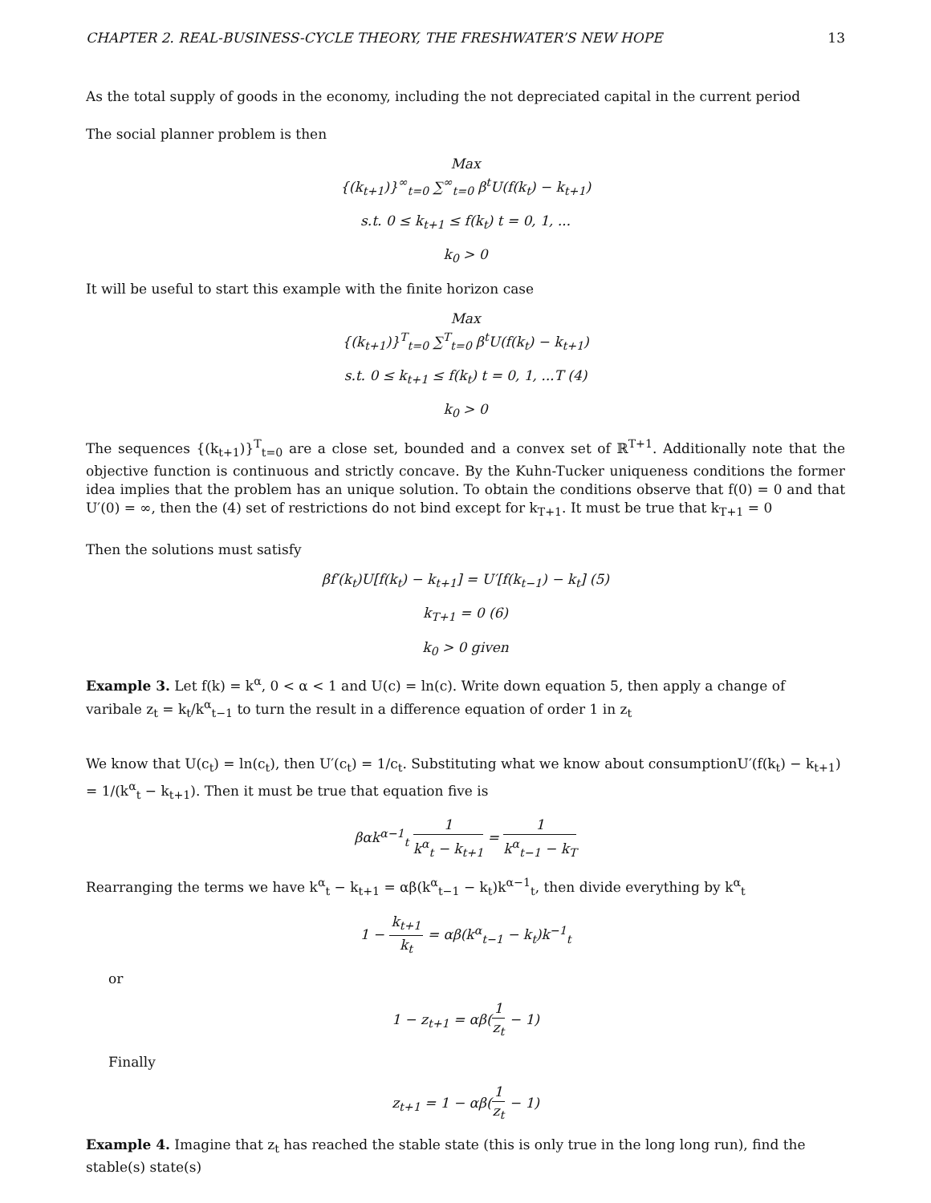CHAPTER 2. REAL-BUSINESS-CYCLE THEORY, THE FRESHWATER’S NEW HOPE 13
As the total supply of goods in the economy, including the not depreciated capital in the current period
The social planner problem is then
Max
{(k<sub>t+1</sub>)}<sup>∞</sup><sub>t=0</sub> ∑<sup>∞</sup><sub>t=0</sub> β<sup>t</sup>U(f(k<sub>t</sub>) − k<sub>t+1</sub>)
s.t. 0 ≤ k<sub>t+1</sub> ≤ f(k<sub>t</sub>) t = 0, 1, ...
k<sub>0</sub> > 0
It will be useful to start this example with the finite horizon case
Max
{(k<sub>t+1</sub>)}<sup>T</sup><sub>t=0</sub> ∑<sup>T</sup><sub>t=0</sub> β<sup>t</sup>U(f(k<sub>t</sub>) − k<sub>t+1</sub>)
s.t. 0 ≤ k<sub>t+1</sub> ≤ f(k<sub>t</sub>) t = 0, 1, ...T (4)
k<sub>0</sub> > 0
The sequences {(k<sub>t+1</sub>)}<sup>T</sup><sub>t=0</sub> are a close set, bounded and a convex set of ℝ<sup>T+1</sup>. Additionally note that the objective function is continuous and strictly concave. By the Kuhn-Tucker uniqueness conditions the former idea implies that the problem has an unique solution. To obtain the conditions observe that f(0) = 0 and that U′(0) = ∞, then the (4) set of restrictions do not bind except for k<sub>T+1</sub>. It must be true that k<sub>T+1</sub> = 0
Then the solutions must satisfy
βf′(k<sub>t</sub>)U[f(k<sub>t</sub>) − k<sub>t+1</sub>] = U′[f(k<sub>t−1</sub>) − k<sub>t</sub>] (5)
k<sub>T+1</sub> = 0 (6)
k<sub>0</sub> > 0 given
Example 3. Let f(k) = k<sup>α</sup>, 0 < α < 1 and U(c) = ln(c). Write down equation 5, then apply a change of varibale z<sub>t</sub> = k<sub>t</sub>/k<sup>α</sup><sub>t−1</sub> to turn the result in a difference equation of order 1 in z<sub>t</sub>
We know that U(c<sub>t</sub>) = ln(c<sub>t</sub>), then U′(c<sub>t</sub>) = 1/c<sub>t</sub>. Substituting what we know about consumptionU′(f(k<sub>t</sub>) − k<sub>t+1</sub>) = 1/(k<sup>α</sup><sub>t</sub> − k<sub>t+1</sub>). Then it must be true that equation five is
βαk<sup>α−1</sup><sub>t</sub> 1 k<sup>α</sup><sub>t</sub> − k<sub>t+1</sub> = 1 k<sup>α</sup><sub>t−1</sub> − k<sub>T</sub>
Rearranging the terms we have k<sup>α</sup><sub>t</sub> − k<sub>t+1</sub> = αβ(k<sup>α</sup><sub>t−1</sub> − k<sub>t</sub>)k<sup>α−1</sup><sub>t</sub>, then divide everything by k<sup>α</sup><sub>t</sub>
1 − k<sub>t+1</sub> k<sub>t</sub> = αβ(k<sup>α</sup><sub>t−1</sub> − k<sub>t</sub>)k<sup>−1</sup><sub>t</sub>
or
1 − z<sub>t+1</sub> = αβ(1 z<sub>t</sub> − 1)
Finally
z<sub>t+1</sub> = 1 − αβ(1 z<sub>t</sub> − 1)
Example 4. Imagine that z<sub>t</sub> has reached the stable state (this is only true in the long long run), find the stable(s) state(s)